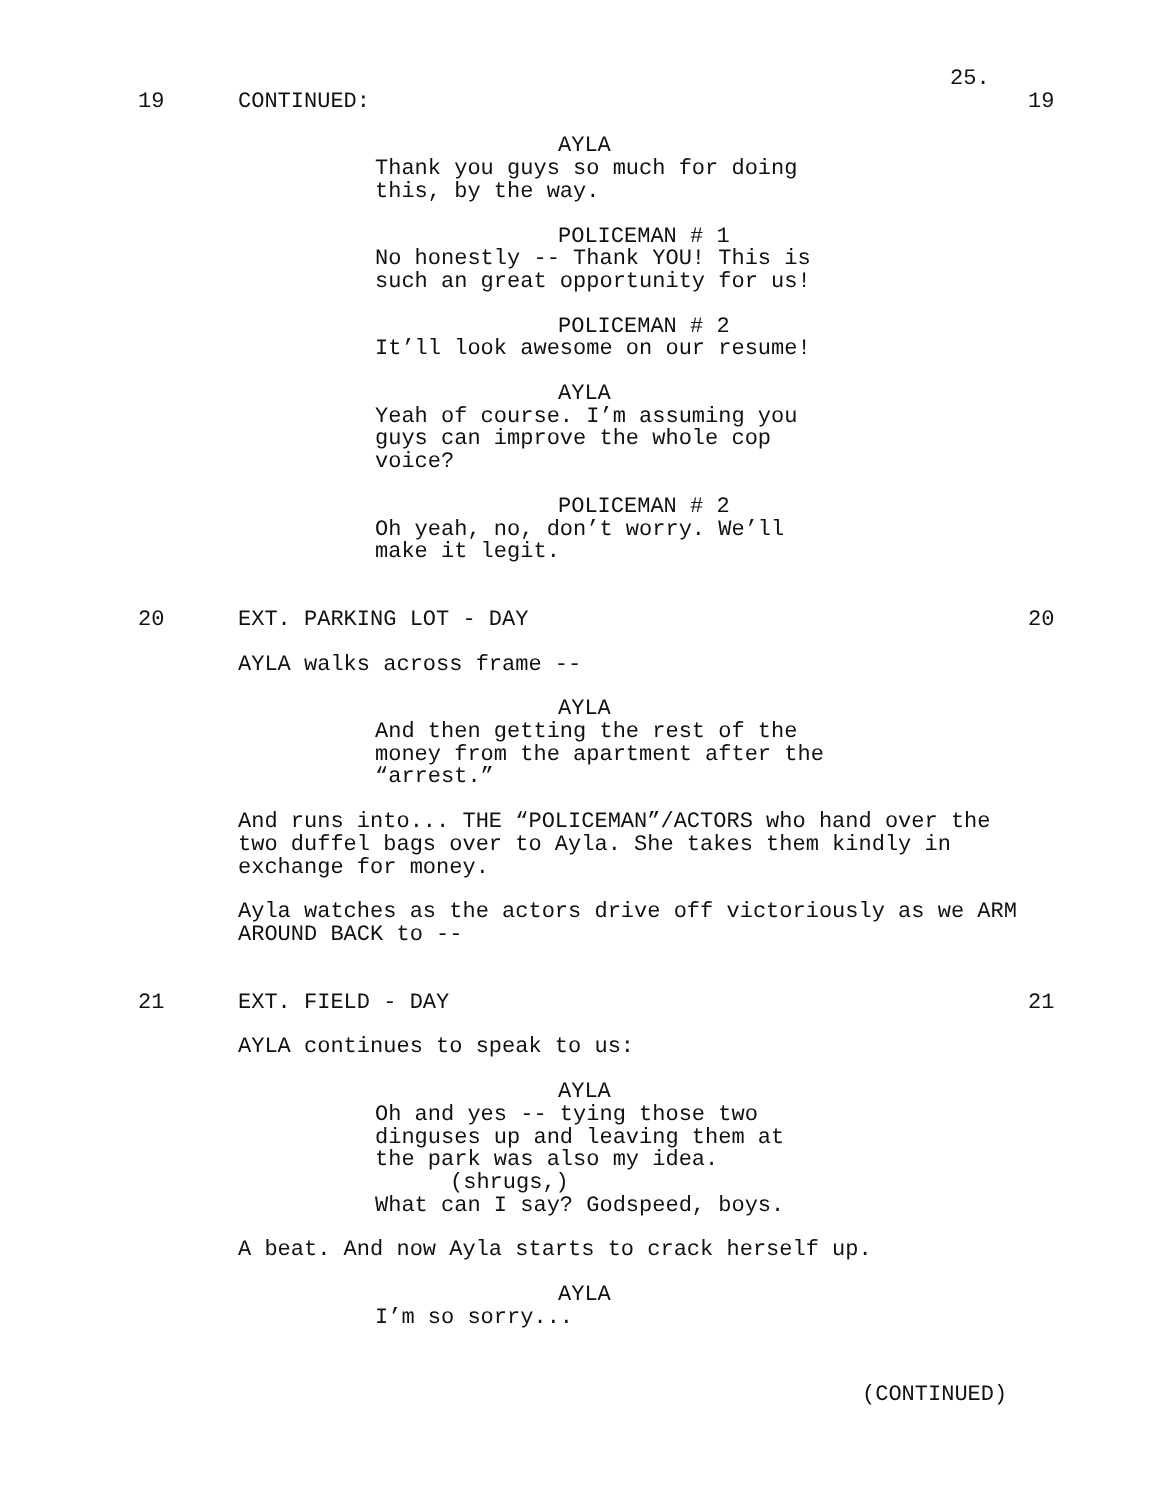25.
19 CONTINUED: 19
AYLA
Thank you guys so much for doing this, by the way.
POLICEMAN # 1
No honestly -- Thank YOU! This is such an great opportunity for us!
POLICEMAN # 2
It’ll look awesome on our resume!
AYLA
Yeah of course. I’m assuming you guys can improve the whole cop voice?
POLICEMAN # 2
Oh yeah, no, don’t worry. We’ll make it legit.
20 EXT. PARKING LOT - DAY 20
AYLA walks across frame --
AYLA
And then getting the rest of the money from the apartment after the “arrest.”
And runs into... THE “POLICEMAN”/ACTORS who hand over the two duffel bags over to Ayla. She takes them kindly in exchange for money.
Ayla watches as the actors drive off victoriously as we ARM AROUND BACK to --
21 EXT. FIELD - DAY 21
AYLA continues to speak to us:
AYLA
Oh and yes -- tying those two dinguses up and leaving them at the park was also my idea.
(shrugs,)
What can I say? Godspeed, boys.
A beat. And now Ayla starts to crack herself up.
AYLA
I’m so sorry...
(CONTINUED)